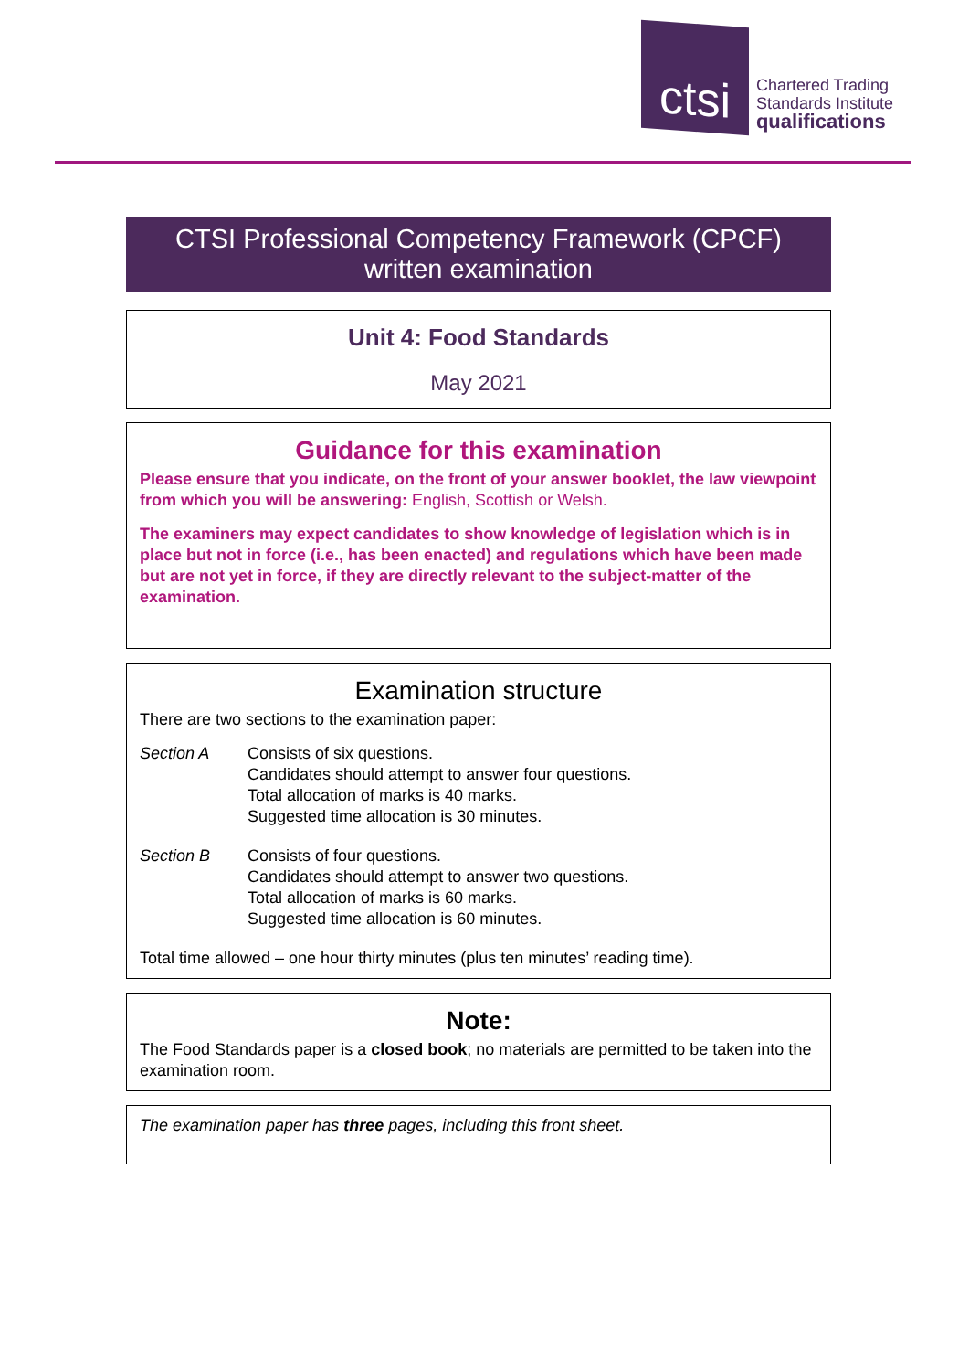ctsi
Chartered Trading
Standards Institute
qualifications
CTSI Professional Competency Framework (CPCF)
written examination
Unit 4: Food Standards
May 2021
Guidance for this examination
Please ensure that you indicate, on the front of your answer booklet, the law viewpoint from which you will be answering: English, Scottish or Welsh.
The examiners may expect candidates to show knowledge of legislation which is in place but not in force (i.e., has been enacted) and regulations which have been made but are not yet in force, if they are directly relevant to the subject-matter of the examination.
Examination structure
There are two sections to the examination paper:
Section A Consists of six questions.
Candidates should attempt to answer four questions.
Total allocation of marks is 40 marks.
Suggested time allocation is 30 minutes.
Section B Consists of four questions.
Candidates should attempt to answer two questions.
Total allocation of marks is 60 marks.
Suggested time allocation is 60 minutes.
Total time allowed – one hour thirty minutes (plus ten minutes’ reading time).
Note:
The Food Standards paper is a closed book; no materials are permitted to be taken into the examination room.
The examination paper has three pages, including this front sheet.